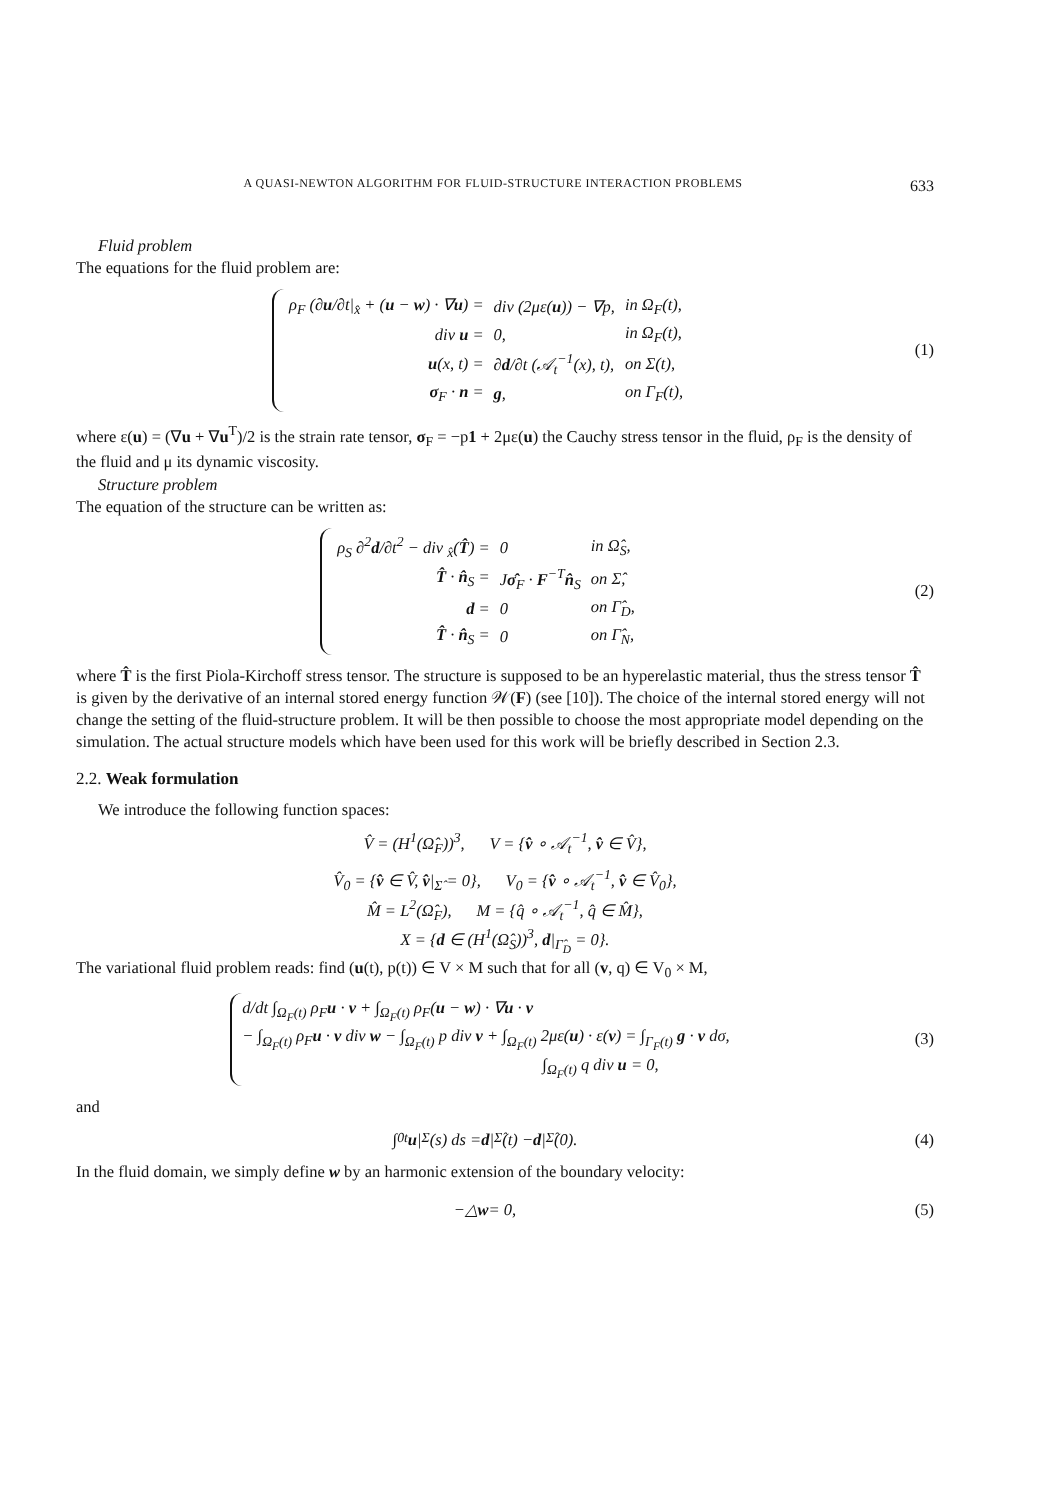A QUASI-NEWTON ALGORITHM FOR FLUID-STRUCTURE INTERACTION PROBLEMS 633
Fluid problem
The equations for the fluid problem are:
| ρ<sub>F</sub> (∂ u /∂t/<sub>x̂</sub> + ( u − w ) · ∇ u ) = | div (2με( u )) − ∇p, | in Ω<sub>F</sub>(t), |
| div u = | 0, | in Ω<sub>F</sub>(t), |
| u (x, t) = | ∂ d /∂t (𝒜<sub>t</sub><sup>−1</sup>(x), t), | on Σ(t), |
| σ<sub>F</sub> · n = | g , | on Γ<sub>F</sub>(t), |
(1)
where ε(u) = (∇u + ∇u<sup>T</sup>)/2 is the strain rate tensor, σ<sub>F</sub> = −p1 + 2με(u) the Cauchy stress tensor in the fluid, ρ<sub>F</sub> is the density of the fluid and μ its dynamic viscosity.
Structure problem
The equation of the structure can be written as:
| ρ<sub>S</sub> ∂<sup>2</sup> d /∂t<sup>2</sup> − div <sub>x̂</sub>( T̂ ) = | 0 | in Ω̂<sub>S</sub>, |
| T̂ · n̂<sub>S</sub> = | J σ̂<sub>F</sub> · F<sup>−T</sup> n̂<sub>S</sub> | on Σ̂, |
| d = | 0 | on Γ̂<sub>D</sub>, |
| T̂ · n̂<sub>S</sub> = | 0 | on Γ̂<sub>N</sub>, |
(2)
where T̂ is the first Piola-Kirchoff stress tensor. The structure is supposed to be an hyperelastic material, thus the stress tensor T̂ is given by the derivative of an internal stored energy function 𝒲(F) (see [10]). The choice of the internal stored energy will not change the setting of the fluid-structure problem. It will be then possible to choose the most appropriate model depending on the simulation. The actual structure models which have been used for this work will be briefly described in Section 2.3.
2.2. Weak formulation
We introduce the following function spaces:
V̂ = (H<sup>1</sup>(Ω̂<sub>F</sub>))<sup>3</sup>, V = {v̂ ∘ 𝒜<sub>t</sub><sup>−1</sup>, v̂ ∈ V̂},
V̂<sub>0</sub> = {v̂ ∈ V̂, v̂|<sub>Σ̂</sub> = 0}, V<sub>0</sub> = {v̂ ∘ 𝒜<sub>t</sub><sup>−1</sup>, v̂ ∈ V̂<sub>0</sub>},
M̂ = L<sup>2</sup>(Ω̂<sub>F</sub>), M = {q̂ ∘ 𝒜<sub>t</sub><sup>−1</sup>, q̂ ∈ M̂},
X = {d ∈ (H<sup>1</sup>(Ω̂<sub>S</sub>))<sup>3</sup>, d|<sub>Γ̂<sub>D</sub></sub> = 0}.
The variational fluid problem reads: find (u(t), p(t)) ∈ V × M such that for all (v, q) ∈ V<sub>0</sub> × M,
d/dt ∫<sub>Ω<sub>F</sub>(t)</sub> ρ<sub>F</sub>u · v + ∫<sub>Ω<sub>F</sub>(t)</sub> ρ<sub>F</sub>(u − w) · ∇u · v
− ∫<sub>Ω<sub>F</sub>(t)</sub> ρ<sub>F</sub>u · v div w − ∫<sub>Ω<sub>F</sub>(t)</sub> p div v + ∫<sub>Ω<sub>F</sub>(t)</sub> 2με(u) · ε(v) = ∫<sub>Γ<sub>F</sub>(t)</sub> g · v dσ,
∫<sub>Ω<sub>F</sub>(t)</sub> q div u = 0,
(3)
and
∫<sub>0</sub><sup>t</sup> u |<sub>Σ</sub>(s) ds = d |<sub>Σ̂</sub>(t) − d |<sub>Σ̂</sub>(0).
(4)
In the fluid domain, we simply define w by an harmonic extension of the boundary velocity:
−△ w = 0, (5)